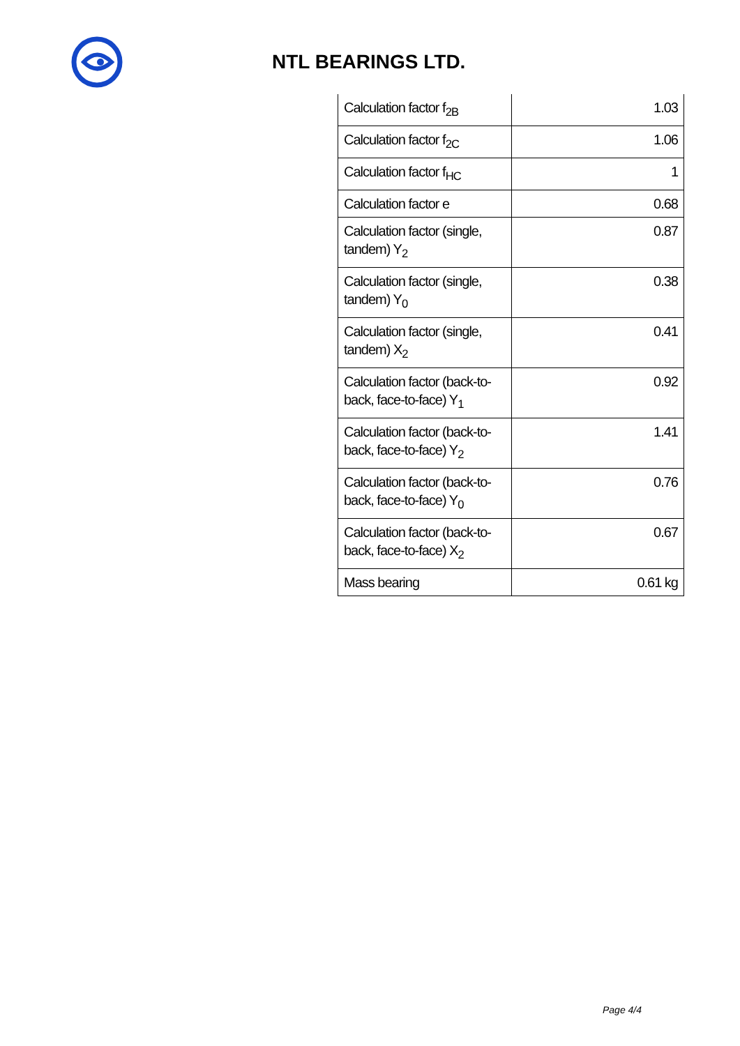NTL BEARINGS LTD.
| Calculation factor f<sub>2B</sub> | 1.03 |
| Calculation factor f<sub>2C</sub> | 1.06 |
| Calculation factor f<sub>HC</sub> | 1 |
| Calculation factor e | 0.68 |
| Calculation factor (single, tandem) Y<sub>2</sub> | 0.87 |
| Calculation factor (single, tandem) Y<sub>0</sub> | 0.38 |
| Calculation factor (single, tandem) X<sub>2</sub> | 0.41 |
| Calculation factor (back-to-back, face-to-face) Y<sub>1</sub> | 0.92 |
| Calculation factor (back-to-back, face-to-face) Y<sub>2</sub> | 1.41 |
| Calculation factor (back-to-back, face-to-face) Y<sub>0</sub> | 0.76 |
| Calculation factor (back-to-back, face-to-face) X<sub>2</sub> | 0.67 |
| Mass bearing | 0.61 kg |
Page 4/4